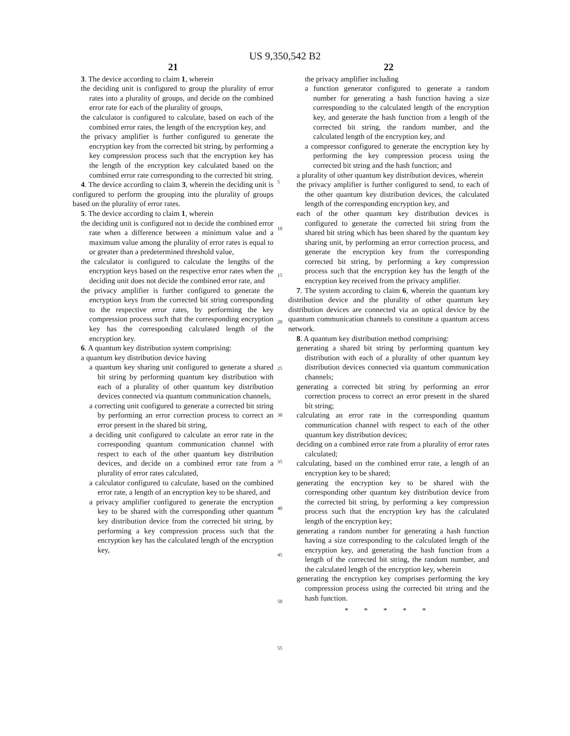US 9,350,542 B2
21
3. The device according to claim 1, wherein
the deciding unit is configured to group the plurality of error rates into a plurality of groups, and decide on the combined error rate for each of the plurality of groups,
the calculator is configured to calculate, based on each of the combined error rates, the length of the encryption key, and
the privacy amplifier is further configured to generate the encryption key from the corrected bit string, by performing a key compression process such that the encryption key has the length of the encryption key calculated based on the combined error rate corresponding to the corrected bit string.
4. The device according to claim 3, wherein the deciding unit is configured to perform the grouping into the plurality of groups based on the plurality of error rates.
5. The device according to claim 1, wherein
the deciding unit is configured not to decide the combined error rate when a difference between a minimum value and a maximum value among the plurality of error rates is equal to or greater than a predetermined threshold value,
the calculator is configured to calculate the lengths of the encryption keys based on the respective error rates when the deciding unit does not decide the combined error rate, and
the privacy amplifier is further configured to generate the encryption keys from the corrected bit string corresponding to the respective error rates, by performing the key compression process such that the corresponding encryption key has the corresponding calculated length of the encryption key.
6. A quantum key distribution system comprising:
a quantum key distribution device having
a quantum key sharing unit configured to generate a shared bit string by performing quantum key distribution with each of a plurality of other quantum key distribution devices connected via quantum communication channels,
a correcting unit configured to generate a corrected bit string by performing an error correction process to correct an error present in the shared bit string,
a deciding unit configured to calculate an error rate in the corresponding quantum communication channel with respect to each of the other quantum key distribution devices, and decide on a combined error rate from a plurality of error rates calculated,
a calculator configured to calculate, based on the combined error rate, a length of an encryption key to be shared, and
a privacy amplifier configured to generate the encryption key to be shared with the corresponding other quantum key distribution device from the corrected bit string, by performing a key compression process such that the encryption key has the calculated length of the encryption key,
5
10
15
20
25
30
35
40
45
50
55
22
the privacy amplifier including
a function generator configured to generate a random number for generating a hash function having a size corresponding to the calculated length of the encryption key, and generate the hash function from a length of the corrected bit string, the random number, and the calculated length of the encryption key, and
a compressor configured to generate the encryption key by performing the key compression process using the corrected bit string and the hash function; and
a plurality of other quantum key distribution devices, wherein
the privacy amplifier is further configured to send, to each of the other quantum key distribution devices, the calculated length of the corresponding encryption key, and
each of the other quantum key distribution devices is configured to generate the corrected bit string from the shared bit string which has been shared by the quantum key sharing unit, by performing an error correction process, and generate the encryption key from the corresponding corrected bit string, by performing a key compression process such that the encryption key has the length of the encryption key received from the privacy amplifier.
7. The system according to claim 6, wherein the quantum key distribution device and the plurality of other quantum key distribution devices are connected via an optical device by the quantum communication channels to constitute a quantum access network.
8. A quantum key distribution method comprising:
generating a shared bit string by performing quantum key distribution with each of a plurality of other quantum key distribution devices connected via quantum communication channels;
generating a corrected bit string by performing an error correction process to correct an error present in the shared bit string;
calculating an error rate in the corresponding quantum communication channel with respect to each of the other quantum key distribution devices;
deciding on a combined error rate from a plurality of error rates calculated;
calculating, based on the combined error rate, a length of an encryption key to be shared;
generating the encryption key to be shared with the corresponding other quantum key distribution device from the corrected bit string, by performing a key compression process such that the encryption key has the calculated length of the encryption key;
generating a random number for generating a hash function having a size corresponding to the calculated length of the encryption key, and generating the hash function from a length of the corrected bit string, the random number, and the calculated length of the encryption key, wherein
generating the encryption key comprises performing the key compression process using the corrected bit string and the hash function.
* * * * *